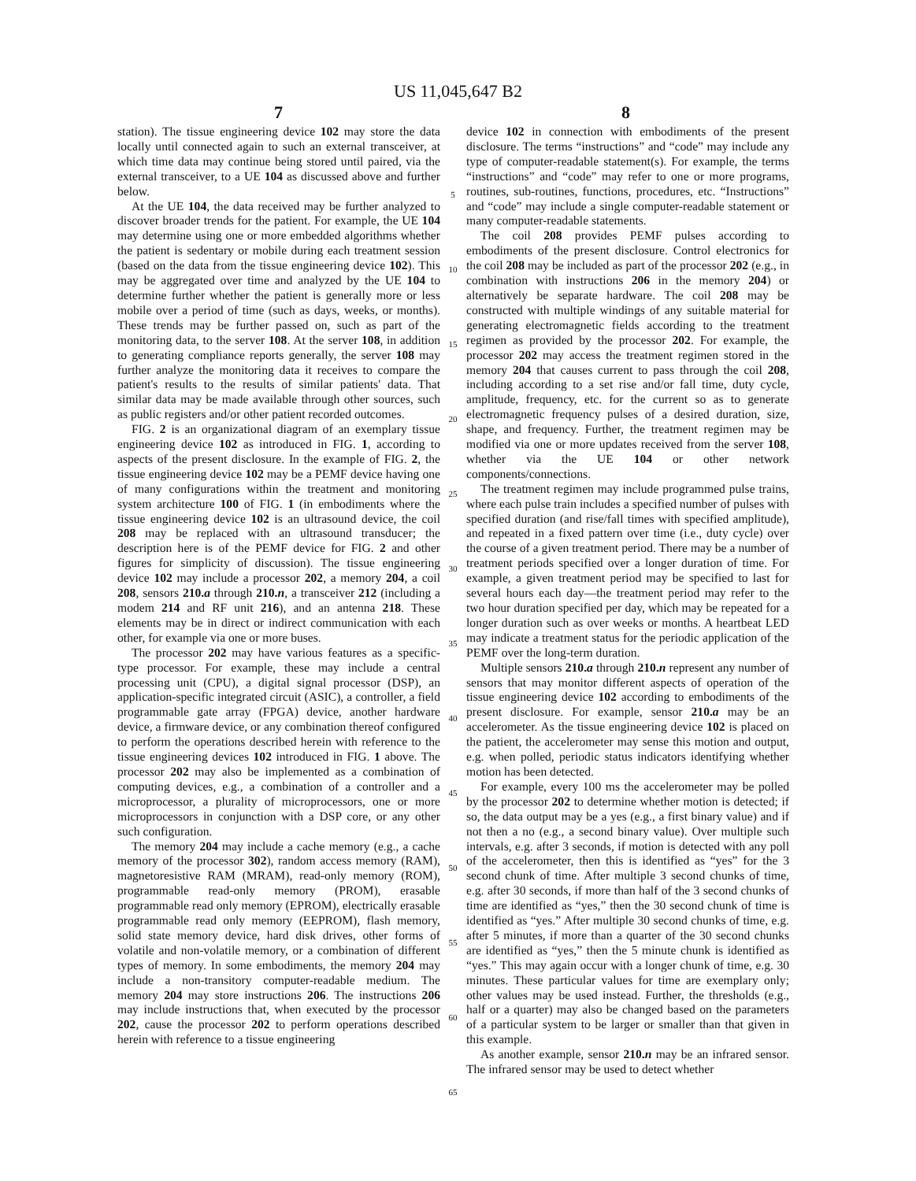US 11,045,647 B2
7 8
station). The tissue engineering device 102 may store the data locally until connected again to such an external transceiver, at which time data may continue being stored until paired, via the external transceiver, to a UE 104 as discussed above and further below.
At the UE 104, the data received may be further analyzed to discover broader trends for the patient. For example, the UE 104 may determine using one or more embedded algorithms whether the patient is sedentary or mobile during each treatment session (based on the data from the tissue engineering device 102). This may be aggregated over time and analyzed by the UE 104 to determine further whether the patient is generally more or less mobile over a period of time (such as days, weeks, or months). These trends may be further passed on, such as part of the monitoring data, to the server 108. At the server 108, in addition to generating compliance reports generally, the server 108 may further analyze the monitoring data it receives to compare the patient's results to the results of similar patients' data. That similar data may be made available through other sources, such as public registers and/or other patient recorded outcomes.
FIG. 2 is an organizational diagram of an exemplary tissue engineering device 102 as introduced in FIG. 1, according to aspects of the present disclosure. In the example of FIG. 2, the tissue engineering device 102 may be a PEMF device having one of many configurations within the treatment and monitoring system architecture 100 of FIG. 1 (in embodiments where the tissue engineering device 102 is an ultrasound device, the coil 208 may be replaced with an ultrasound transducer; the description here is of the PEMF device for FIG. 2 and other figures for simplicity of discussion). The tissue engineering device 102 may include a processor 202, a memory 204, a coil 208, sensors 210.a through 210.n, a transceiver 212 (including a modem 214 and RF unit 216), and an antenna 218. These elements may be in direct or indirect communication with each other, for example via one or more buses.
The processor 202 may have various features as a specific-type processor. For example, these may include a central processing unit (CPU), a digital signal processor (DSP), an application-specific integrated circuit (ASIC), a controller, a field programmable gate array (FPGA) device, another hardware device, a firmware device, or any combination thereof configured to perform the operations described herein with reference to the tissue engineering devices 102 introduced in FIG. 1 above. The processor 202 may also be implemented as a combination of computing devices, e.g., a combination of a controller and a microprocessor, a plurality of microprocessors, one or more microprocessors in conjunction with a DSP core, or any other such configuration.
The memory 204 may include a cache memory (e.g., a cache memory of the processor 302), random access memory (RAM), magnetoresistive RAM (MRAM), read-only memory (ROM), programmable read-only memory (PROM), erasable programmable read only memory (EPROM), electrically erasable programmable read only memory (EEPROM), flash memory, solid state memory device, hard disk drives, other forms of volatile and non-volatile memory, or a combination of different types of memory. In some embodiments, the memory 204 may include a non-transitory computer-readable medium. The memory 204 may store instructions 206. The instructions 206 may include instructions that, when executed by the processor 202, cause the processor 202 to perform operations described herein with reference to a tissue engineering
5
10
15
20
25
30
35
40
45
50
55
60
65
device 102 in connection with embodiments of the present disclosure. The terms “instructions” and “code” may include any type of computer-readable statement(s). For example, the terms “instructions” and “code” may refer to one or more programs, routines, sub-routines, functions, procedures, etc. “Instructions” and “code” may include a single computer-readable statement or many computer-readable statements.
The coil 208 provides PEMF pulses according to embodiments of the present disclosure. Control electronics for the coil 208 may be included as part of the processor 202 (e.g., in combination with instructions 206 in the memory 204) or alternatively be separate hardware. The coil 208 may be constructed with multiple windings of any suitable material for generating electromagnetic fields according to the treatment regimen as provided by the processor 202. For example, the processor 202 may access the treatment regimen stored in the memory 204 that causes current to pass through the coil 208, including according to a set rise and/or fall time, duty cycle, amplitude, frequency, etc. for the current so as to generate electromagnetic frequency pulses of a desired duration, size, shape, and frequency. Further, the treatment regimen may be modified via one or more updates received from the server 108, whether via the UE 104 or other network components/connections.
The treatment regimen may include programmed pulse trains, where each pulse train includes a specified number of pulses with specified duration (and rise/fall times with specified amplitude), and repeated in a fixed pattern over time (i.e., duty cycle) over the course of a given treatment period. There may be a number of treatment periods specified over a longer duration of time. For example, a given treatment period may be specified to last for several hours each day—the treatment period may refer to the two hour duration specified per day, which may be repeated for a longer duration such as over weeks or months. A heartbeat LED may indicate a treatment status for the periodic application of the PEMF over the long-term duration.
Multiple sensors 210.a through 210.n represent any number of sensors that may monitor different aspects of operation of the tissue engineering device 102 according to embodiments of the present disclosure. For example, sensor 210.a may be an accelerometer. As the tissue engineering device 102 is placed on the patient, the accelerometer may sense this motion and output, e.g. when polled, periodic status indicators identifying whether motion has been detected.
For example, every 100 ms the accelerometer may be polled by the processor 202 to determine whether motion is detected; if so, the data output may be a yes (e.g., a first binary value) and if not then a no (e.g., a second binary value). Over multiple such intervals, e.g. after 3 seconds, if motion is detected with any poll of the accelerometer, then this is identified as “yes” for the 3 second chunk of time. After multiple 3 second chunks of time, e.g. after 30 seconds, if more than half of the 3 second chunks of time are identified as “yes,” then the 30 second chunk of time is identified as “yes.” After multiple 30 second chunks of time, e.g. after 5 minutes, if more than a quarter of the 30 second chunks are identified as “yes,” then the 5 minute chunk is identified as “yes.” This may again occur with a longer chunk of time, e.g. 30 minutes. These particular values for time are exemplary only; other values may be used instead. Further, the thresholds (e.g., half or a quarter) may also be changed based on the parameters of a particular system to be larger or smaller than that given in this example.
As another example, sensor 210.n may be an infrared sensor. The infrared sensor may be used to detect whether